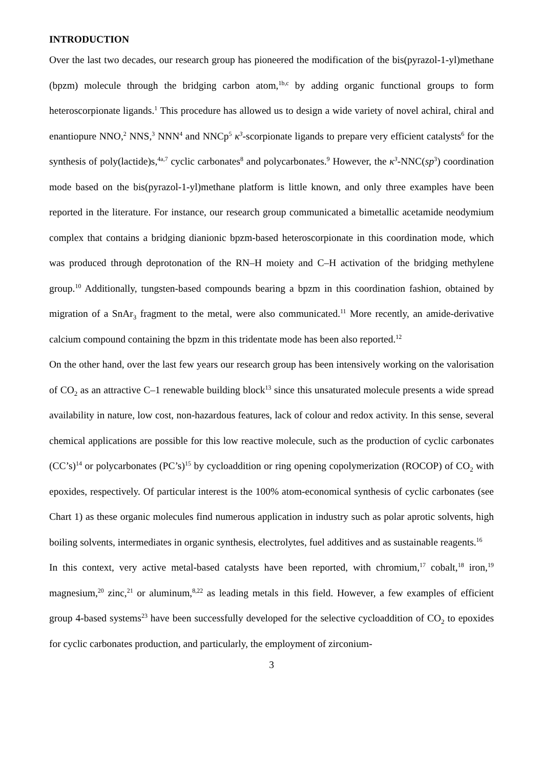INTRODUCTION
Over the last two decades, our research group has pioneered the modification of the bis(pyrazol-1-yl)methane (bpzm) molecule through the bridging carbon atom,<sup>1b,c</sup> by adding organic functional groups to form heteroscorpionate ligands.<sup>1</sup> This procedure has allowed us to design a wide variety of novel achiral, chiral and enantiopure NNO,<sup>2</sup> NNS,<sup>3</sup> NNN<sup>4</sup> and NNCp<sup>5</sup> κ<sup>3</sup>-scorpionate ligands to prepare very efficient catalysts<sup>6</sup> for the synthesis of poly(lactide)s,<sup>4a,7</sup> cyclic carbonates<sup>8</sup> and polycarbonates.<sup>9</sup> However, the κ<sup>3</sup>-NNC(sp<sup>3</sup>) coordination mode based on the bis(pyrazol-1-yl)methane platform is little known, and only three examples have been reported in the literature. For instance, our research group communicated a bimetallic acetamide neodymium complex that contains a bridging dianionic bpzm-based heteroscorpionate in this coordination mode, which was produced through deprotonation of the RN–H moiety and C–H activation of the bridging methylene group.<sup>10</sup> Additionally, tungsten-based compounds bearing a bpzm in this coordination fashion, obtained by migration of a SnAr<sub>3</sub> fragment to the metal, were also communicated.<sup>11</sup> More recently, an amide-derivative calcium compound containing the bpzm in this tridentate mode has been also reported.<sup>12</sup>
On the other hand, over the last few years our research group has been intensively working on the valorisation of CO<sub>2</sub> as an attractive C–1 renewable building block<sup>13</sup> since this unsaturated molecule presents a wide spread availability in nature, low cost, non-hazardous features, lack of colour and redox activity. In this sense, several chemical applications are possible for this low reactive molecule, such as the production of cyclic carbonates (CC’s)<sup>14</sup> or polycarbonates (PC’s)<sup>15</sup> by cycloaddition or ring opening copolymerization (ROCOP) of CO<sub>2</sub> with epoxides, respectively. Of particular interest is the 100% atom-economical synthesis of cyclic carbonates (see Chart 1) as these organic molecules find numerous application in industry such as polar aprotic solvents, high boiling solvents, intermediates in organic synthesis, electrolytes, fuel additives and as sustainable reagents.<sup>16</sup>
In this context, very active metal-based catalysts have been reported, with chromium,<sup>17</sup> cobalt,<sup>18</sup> iron,<sup>19</sup> magnesium,<sup>20</sup> zinc,<sup>21</sup> or aluminum,<sup>8,22</sup> as leading metals in this field. However, a few examples of efficient group 4-based systems<sup>23</sup> have been successfully developed for the selective cycloaddition of CO<sub>2</sub> to epoxides for cyclic carbonates production, and particularly, the employment of zirconium-
3